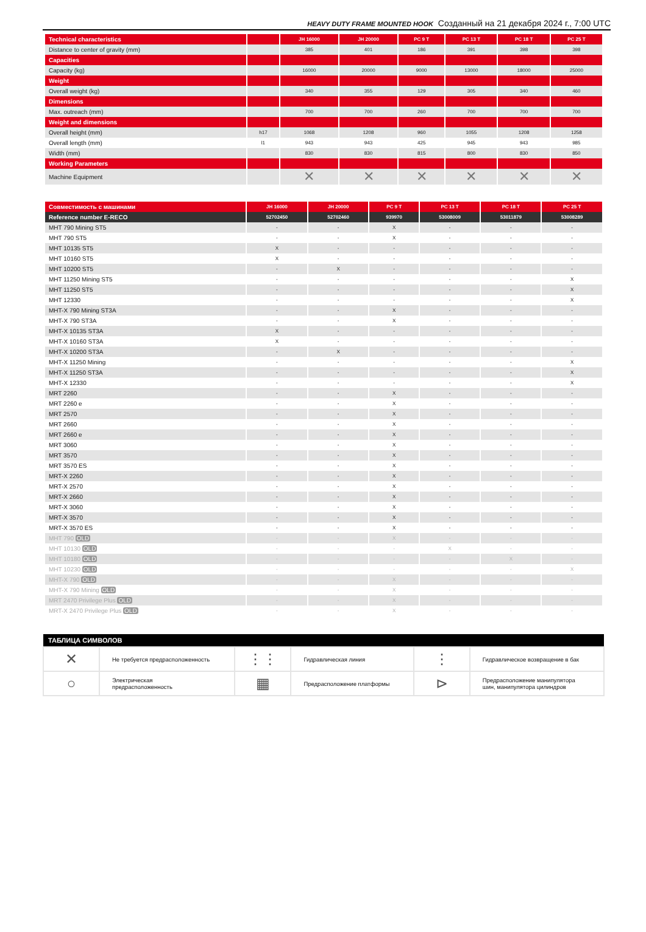HEAVY DUTY FRAME MOUNTED HOOK Созданный на 21 декабря 2024 г., 7:00 UTC
| Technical characteristics | | JH 16000 | JH 20000 | PC 9 T | PC 13 T | PC 18 T | PC 25 T |
| --- | --- | --- | --- | --- | --- | --- | --- |
| Distance to center of gravity (mm) | | 385 | 401 | 186 | 391 | 398 | 398 |
| Capacities | | | | | | | |
| Capacity (kg) | | 16000 | 20000 | 9000 | 13000 | 18000 | 25000 |
| Weight | | | | | | | |
| Overall weight (kg) | | 340 | 355 | 129 | 305 | 340 | 460 |
| Dimensions | | | | | | | |
| Max. outreach (mm) | | 700 | 700 | 260 | 700 | 700 | 700 |
| Weight and dimensions | | | | | | | |
| Overall height (mm) | h17 | 1068 | 1208 | 960 | 1055 | 1208 | 1258 |
| Overall length (mm) | l1 | 943 | 943 | 425 | 945 | 943 | 985 |
| Width (mm) | | 830 | 830 | 815 | 800 | 830 | 850 |
| Working Parameters | | | | | | | |
| Machine Equipment | | ✕ | ✕ | ✕ | ✕ | ✕ | ✕ |
| Совместимость с машинами | JH 16000 | JH 20000 | PC 9 T | PC 13 T | PC 18 T | PC 25 T |
| --- | --- | --- | --- | --- | --- | --- |
| Reference number E-RECO | 52702450 | 52702460 | 939970 | 53008009 | 53011879 | 53008289 |
| MHT 790 Mining ST5 | - | - | X | - | - | - |
| MHT 790 ST5 | - | - | X | - | - | - |
| MHT 10135 ST5 | X | - | - | - | - | - |
| MHT 10160 ST5 | X | - | - | - | - | - |
| MHT 10200 ST5 | - | X | - | - | - | - |
| MHT 11250 Mining ST5 | - | - | - | - | - | X |
| MHT 11250 ST5 | - | - | - | - | - | X |
| MHT 12330 | - | - | - | - | - | X |
| MHT-X 790 Mining ST3A | - | - | X | - | - | - |
| MHT-X 790 ST3A | - | - | X | - | - | - |
| MHT-X 10135 ST3A | X | - | - | - | - | - |
| MHT-X 10160 ST3A | X | - | - | - | - | - |
| MHT-X 10200 ST3A | - | X | - | - | - | - |
| MHT-X 11250 Mining | - | - | - | - | - | X |
| MHT-X 11250 ST3A | - | - | - | - | - | X |
| MHT-X 12330 | - | - | - | - | - | X |
| MRT 2260 | - | - | X | - | - | - |
| MRT 2260 e | - | - | X | - | - | - |
| MRT 2570 | - | - | X | - | - | - |
| MRT 2660 | - | - | X | - | - | - |
| MRT 2660 e | - | - | X | - | - | - |
| MRT 3060 | - | - | X | - | - | - |
| MRT 3570 | - | - | X | - | - | - |
| MRT 3570 ES | - | - | X | - | - | - |
| MRT-X 2260 | - | - | X | - | - | - |
| MRT-X 2570 | - | - | X | - | - | - |
| MRT-X 2660 | - | - | X | - | - | - |
| MRT-X 3060 | - | - | X | - | - | - |
| MRT-X 3570 | - | - | X | - | - | - |
| MRT-X 3570 ES | - | - | X | - | - | - |
| MHT 790 OLD | - | - | X | - | - | - |
| MHT 10130 OLD | - | - | - | X | - | - |
| MHT 10180 OLD | - | - | - | - | X | - |
| MHT 10230 OLD | - | - | - | - | - | X |
| MHT-X 790 OLD | - | - | X | - | - | - |
| MHT-X 790 Mining OLD | - | - | X | - | - | - |
| MRT 2470 Privilege Plus OLD | - | - | X | - | - | - |
| MRT-X 2470 Privilege Plus OLD | - | - | X | - | - | - |
| ТАБЛИЦА СИМВОЛОВ | | | | | |
| --- | --- | --- | --- | --- | --- |
| ✕ | Не требуется предрасположенность | ⋮⋮ | Гидравлическая линия | ⋮ | Гидравлическое возвращение в бак |
| ○ | Электрическая предрасположенность | ▦ | Предрасположение платформы | ⊳ | Предрасположение манипулятора шин, манипулятора цилиндров |